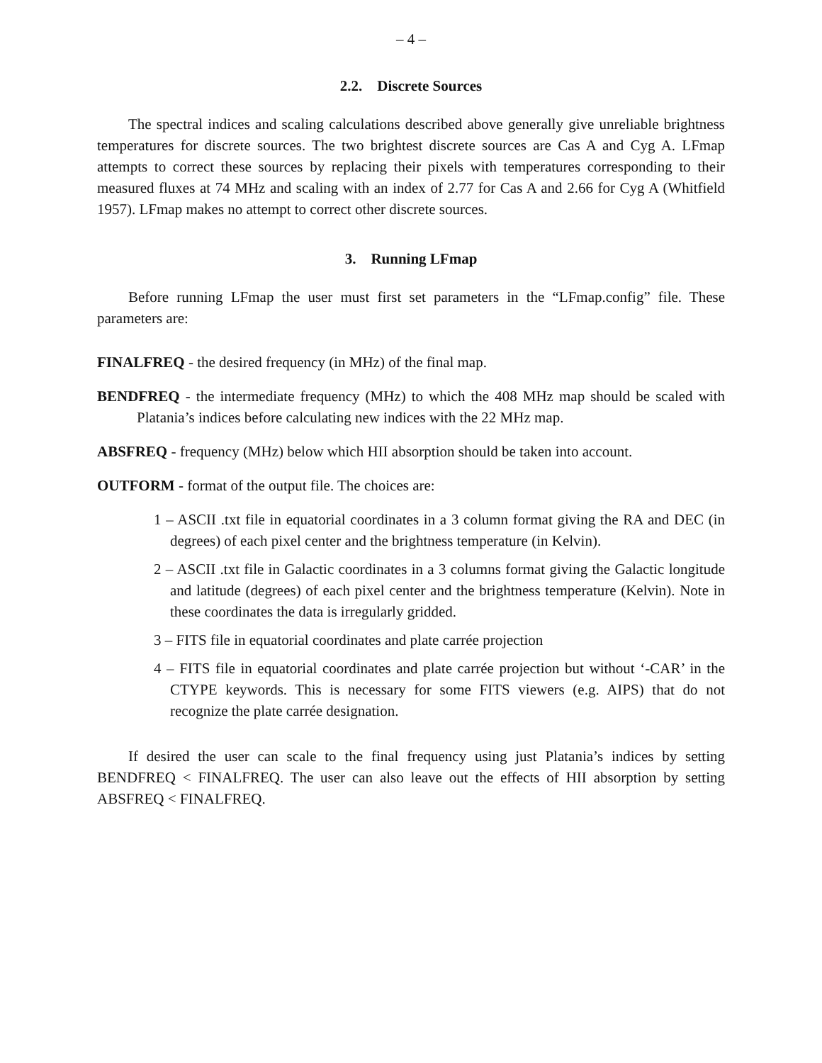– 4 –
2.2. Discrete Sources
The spectral indices and scaling calculations described above generally give unreliable brightness temperatures for discrete sources. The two brightest discrete sources are Cas A and Cyg A. LFmap attempts to correct these sources by replacing their pixels with temperatures corresponding to their measured fluxes at 74 MHz and scaling with an index of 2.77 for Cas A and 2.66 for Cyg A (Whitfield 1957). LFmap makes no attempt to correct other discrete sources.
3. Running LFmap
Before running LFmap the user must first set parameters in the “LFmap.config” file. These parameters are:
FINALFREQ - the desired frequency (in MHz) of the final map.
BENDFREQ - the intermediate frequency (MHz) to which the 408 MHz map should be scaled with Platania’s indices before calculating new indices with the 22 MHz map.
ABSFREQ - frequency (MHz) below which HII absorption should be taken into account.
OUTFORM - format of the output file. The choices are:
1 – ASCII .txt file in equatorial coordinates in a 3 column format giving the RA and DEC (in degrees) of each pixel center and the brightness temperature (in Kelvin).
2 – ASCII .txt file in Galactic coordinates in a 3 columns format giving the Galactic longitude and latitude (degrees) of each pixel center and the brightness temperature (Kelvin). Note in these coordinates the data is irregularly gridded.
3 – FITS file in equatorial coordinates and plate carrée projection
4 – FITS file in equatorial coordinates and plate carrée projection but without ‘-CAR’ in the CTYPE keywords. This is necessary for some FITS viewers (e.g. AIPS) that do not recognize the plate carrée designation.
If desired the user can scale to the final frequency using just Platania’s indices by setting BENDFREQ < FINALFREQ. The user can also leave out the effects of HII absorption by setting ABSFREQ < FINALFREQ.